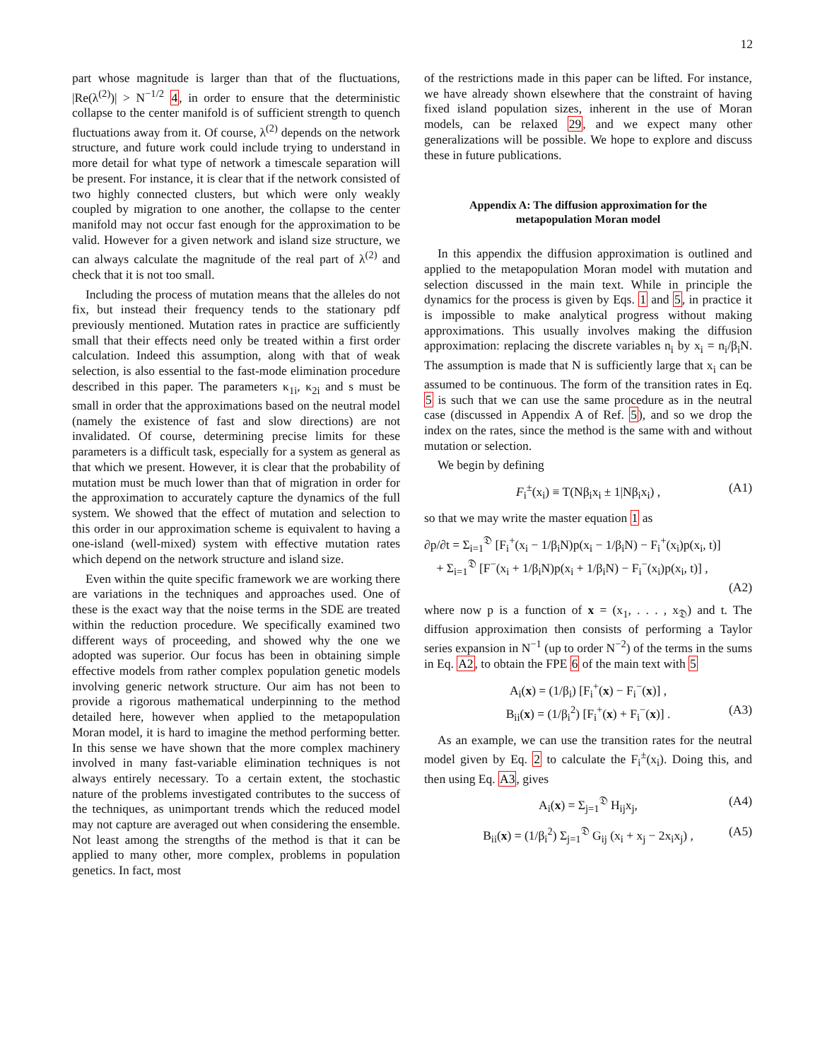12
part whose magnitude is larger than that of the fluctuations, |Re(λ<sup>(2)</sup>)| > N<sup>−1/2</sup> 4, in order to ensure that the deterministic collapse to the center manifold is of sufficient strength to quench fluctuations away from it. Of course, λ<sup>(2)</sup> depends on the network structure, and future work could include trying to understand in more detail for what type of network a timescale separation will be present. For instance, it is clear that if the network consisted of two highly connected clusters, but which were only weakly coupled by migration to one another, the collapse to the center manifold may not occur fast enough for the approximation to be valid. However for a given network and island size structure, we can always calculate the magnitude of the real part of λ<sup>(2)</sup> and check that it is not too small.
Including the process of mutation means that the alleles do not fix, but instead their frequency tends to the stationary pdf previously mentioned. Mutation rates in practice are sufficiently small that their effects need only be treated within a first order calculation. Indeed this assumption, along with that of weak selection, is also essential to the fast-mode elimination procedure described in this paper. The parameters κ<sub>1i</sub>, κ<sub>2i</sub> and s must be small in order that the approximations based on the neutral model (namely the existence of fast and slow directions) are not invalidated. Of course, determining precise limits for these parameters is a difficult task, especially for a system as general as that which we present. However, it is clear that the probability of mutation must be much lower than that of migration in order for the approximation to accurately capture the dynamics of the full system. We showed that the effect of mutation and selection to this order in our approximation scheme is equivalent to having a one-island (well-mixed) system with effective mutation rates which depend on the network structure and island size.
Even within the quite specific framework we are working there are variations in the techniques and approaches used. One of these is the exact way that the noise terms in the SDE are treated within the reduction procedure. We specifically examined two different ways of proceeding, and showed why the one we adopted was superior. Our focus has been in obtaining simple effective models from rather complex population genetic models involving generic network structure. Our aim has not been to provide a rigorous mathematical underpinning to the method detailed here, however when applied to the metapopulation Moran model, it is hard to imagine the method performing better. In this sense we have shown that the more complex machinery involved in many fast-variable elimination techniques is not always entirely necessary. To a certain extent, the stochastic nature of the problems investigated contributes to the success of the techniques, as unimportant trends which the reduced model may not capture are averaged out when considering the ensemble. Not least among the strengths of the method is that it can be applied to many other, more complex, problems in population genetics. In fact, most
of the restrictions made in this paper can be lifted. For instance, we have already shown elsewhere that the constraint of having fixed island population sizes, inherent in the use of Moran models, can be relaxed 29, and we expect many other generalizations will be possible. We hope to explore and discuss these in future publications.
Appendix A: The diffusion approximation for the metapopulation Moran model
In this appendix the diffusion approximation is outlined and applied to the metapopulation Moran model with mutation and selection discussed in the main text. While in principle the dynamics for the process is given by Eqs. 1 and 5, in practice it is impossible to make analytical progress without making approximations. This usually involves making the diffusion approximation: replacing the discrete variables n<sub>i</sub> by x<sub>i</sub> = n<sub>i</sub>/β<sub>i</sub>N. The assumption is made that N is sufficiently large that x<sub>i</sub> can be assumed to be continuous. The form of the transition rates in Eq. 5 is such that we can use the same procedure as in the neutral case (discussed in Appendix A of Ref. 5), and so we drop the index on the rates, since the method is the same with and without mutation or selection.
We begin by defining
F<sub>i</sub><sup>±</sup>(x<sub>i</sub>) ≡ T(Nβ<sub>i</sub>x<sub>i</sub> ± 1|Nβ<sub>i</sub>x<sub>i</sub>) , (A1)
so that we may write the master equation 1 as
∂p/∂t = Σ<sub>i=1</sub><sup>𝔇</sup> [F<sub>i</sub><sup>+</sup>(x<sub>i</sub> − 1/β<sub>i</sub>N)p(x<sub>i</sub> − 1/β<sub>i</sub>N) − F<sub>i</sub><sup>+</sup>(x<sub>i</sub>)p(x<sub>i</sub>, t)]
+ Σ<sub>i=1</sub><sup>𝔇</sup> [F<sup>−</sup>(x<sub>i</sub> + 1/β<sub>i</sub>N)p(x<sub>i</sub> + 1/β<sub>i</sub>N) − F<sub>i</sub><sup>−</sup>(x<sub>i</sub>)p(x<sub>i</sub>, t)] ,
(A2)
where now p is a function of x = (x<sub>1</sub>, . . . , x<sub>𝔇</sub>) and t. The diffusion approximation then consists of performing a Taylor series expansion in N<sup>−1</sup> (up to order N<sup>−2</sup>) of the terms in the sums in Eq. A2, to obtain the FPE 6 of the main text with 5
A<sub>i</sub>(x) = (1/β<sub>i</sub>) [F<sub>i</sub><sup>+</sup>(x) − F<sub>i</sub><sup>−</sup>(x)] ,
B<sub>ii</sub>(x) = (1/β<sub>i</sub><sup>2</sup>) [F<sub>i</sub><sup>+</sup>(x) + F<sub>i</sub><sup>−</sup>(x)] . (A3)
As an example, we can use the transition rates for the neutral model given by Eq. 2 to calculate the F<sub>i</sub><sup>±</sup>(x<sub>i</sub>). Doing this, and then using Eq. A3, gives
A<sub>i</sub>(x) = Σ<sub>j=1</sub><sup>𝔇</sup> H<sub>ij</sub>x<sub>j</sub>, (A4)
B<sub>ii</sub>(x) = (1/β<sub>i</sub><sup>2</sup>) Σ<sub>j=1</sub><sup>𝔇</sup> G<sub>ij</sub> (x<sub>i</sub> + x<sub>j</sub> − 2x<sub>i</sub>x<sub>j</sub>) , (A5)